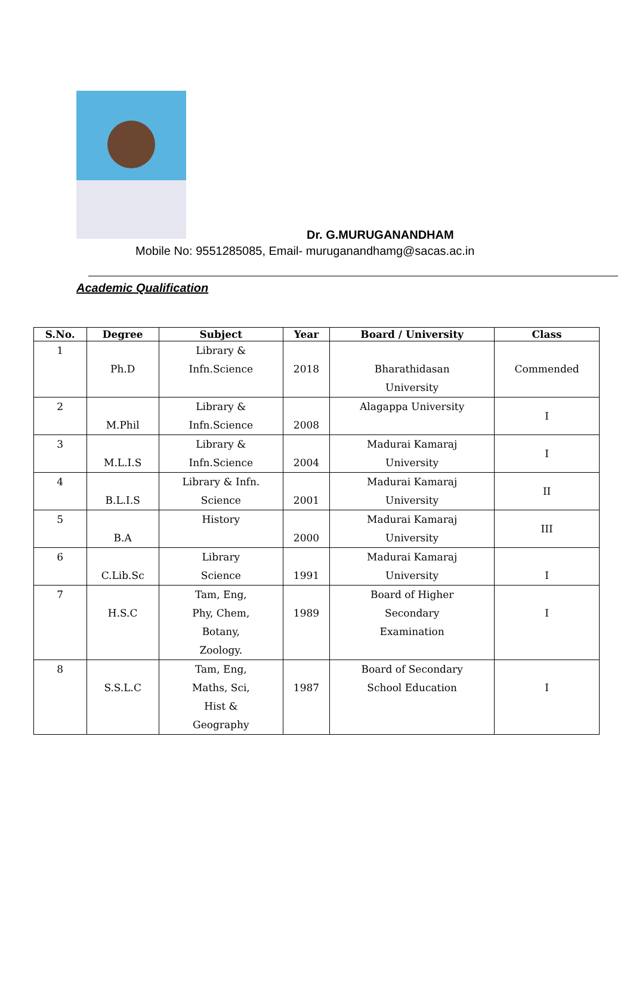Dr. G.MURUGANANDHAM
Mobile No: 9551285085, Email- muruganandhamg@sacas.ac.in
Academic Qualification
| S.No. | Degree | Subject | Year | Board / University | Class |
| --- | --- | --- | --- | --- | --- |
| 1 | Ph.D | Library & Infn.Science | 2018 | Bharathidasan University | Commended |
| 2 | M.Phil | Library & Infn.Science | 2008 | Alagappa University | I |
| 3 | M.L.I.S | Library & Infn.Science | 2004 | Madurai Kamaraj University | I |
| 4 | B.L.I.S | Library & Infn. Science | 2001 | Madurai Kamaraj University | II |
| 5 | B.A | History | 2000 | Madurai Kamaraj University | III |
| 6 | C.Lib.Sc | Library Science | 1991 | Madurai Kamaraj University | I |
| 7 | H.S.C | Tam, Eng, Phy, Chem, Botany, Zoology. | 1989 | Board of Higher Secondary Examination | I |
| 8 | S.S.L.C | Tam, Eng, Maths, Sci, Hist & Geography | 1987 | Board of Secondary School Education | I |